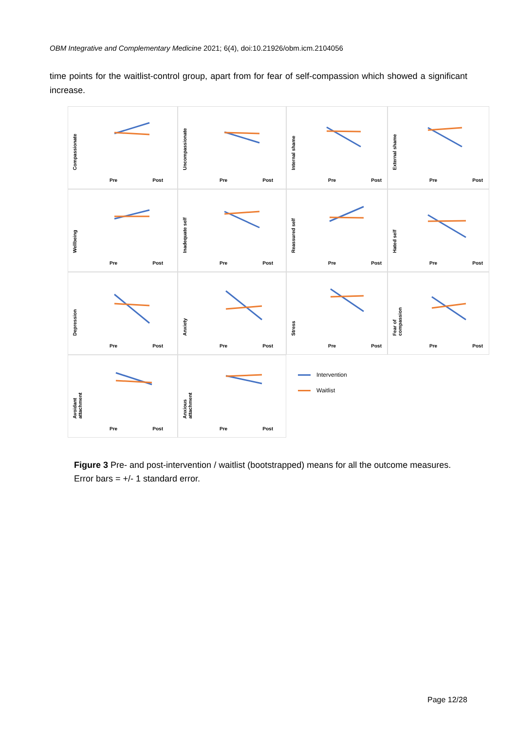OBM Integrative and Complementary Medicine 2021; 6(4), doi:10.21926/obm.icm.2104056
time points for the waitlist-control group, apart from for fear of self-compassion which showed a significant increase.
Compassionate
Pre Post
Uncompassionate
Pre Post
Internal shame
Pre Post
External shame
Pre Post
Wellbeing
Pre Post
Inadequate self
Pre Post
Reassured self
Pre Post
Hated self
Pre Post
Depression
Pre Post
Anxiety
Pre Post
Stress
Pre Post
Fear of compassion
Pre Post
Avoidant attachment
Pre Post
Anxious attachment
Pre Post
Intervention
Waitlist
Figure 3 Pre- and post-intervention / waitlist (bootstrapped) means for all the outcome measures. Error bars = +/- 1 standard error.
Page 12/28